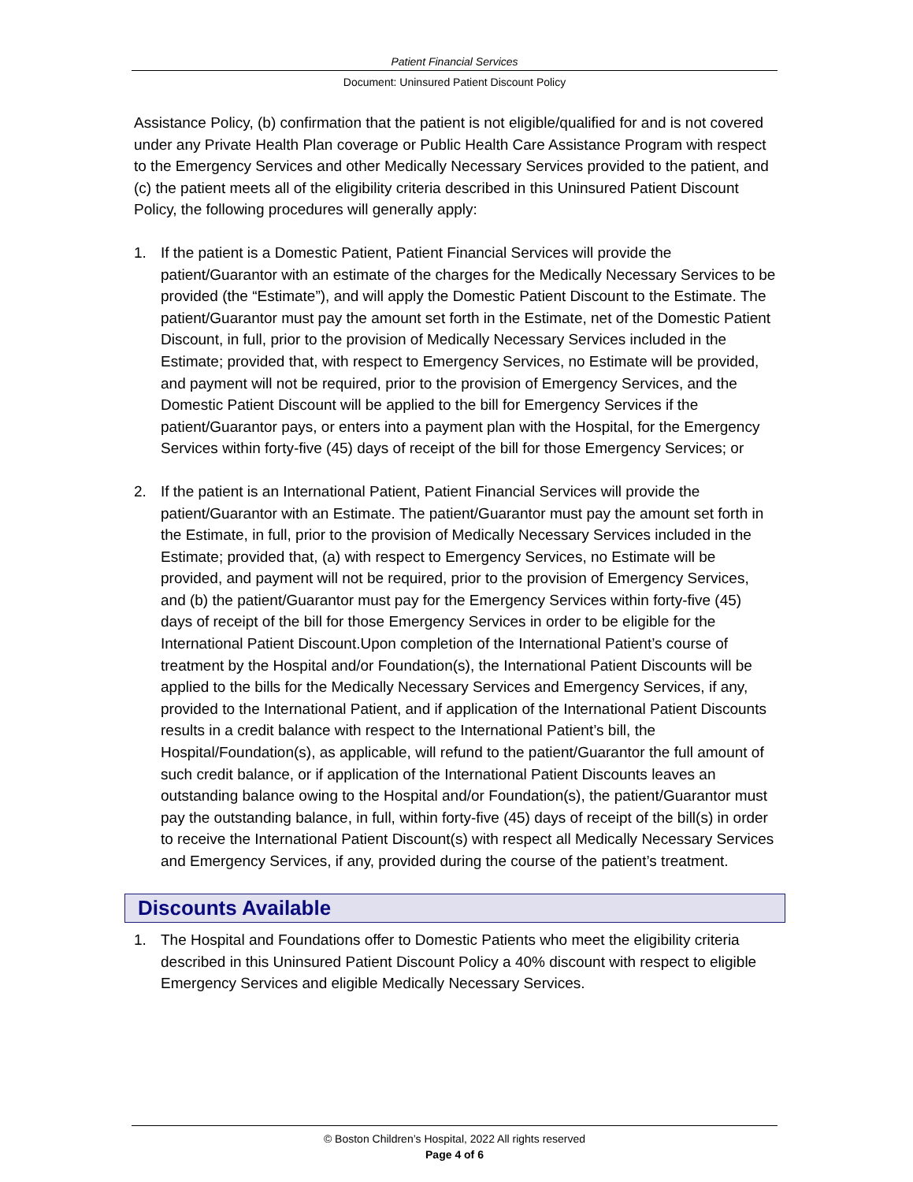Patient Financial Services
Document: Uninsured Patient Discount Policy
Assistance Policy, (b) confirmation that the patient is not eligible/qualified for and is not covered under any Private Health Plan coverage or Public Health Care Assistance Program with respect to the Emergency Services and other Medically Necessary Services provided to the patient, and (c) the patient meets all of the eligibility criteria described in this Uninsured Patient Discount Policy, the following procedures will generally apply:
1. If the patient is a Domestic Patient, Patient Financial Services will provide the patient/Guarantor with an estimate of the charges for the Medically Necessary Services to be provided (the “Estimate”), and will apply the Domestic Patient Discount to the Estimate. The patient/Guarantor must pay the amount set forth in the Estimate, net of the Domestic Patient Discount, in full, prior to the provision of Medically Necessary Services included in the Estimate; provided that, with respect to Emergency Services, no Estimate will be provided, and payment will not be required, prior to the provision of Emergency Services, and the Domestic Patient Discount will be applied to the bill for Emergency Services if the patient/Guarantor pays, or enters into a payment plan with the Hospital, for the Emergency Services within forty-five (45) days of receipt of the bill for those Emergency Services; or
2. If the patient is an International Patient, Patient Financial Services will provide the patient/Guarantor with an Estimate. The patient/Guarantor must pay the amount set forth in the Estimate, in full, prior to the provision of Medically Necessary Services included in the Estimate; provided that, (a) with respect to Emergency Services, no Estimate will be provided, and payment will not be required, prior to the provision of Emergency Services, and (b) the patient/Guarantor must pay for the Emergency Services within forty-five (45) days of receipt of the bill for those Emergency Services in order to be eligible for the International Patient Discount.Upon completion of the International Patient’s course of treatment by the Hospital and/or Foundation(s), the International Patient Discounts will be applied to the bills for the Medically Necessary Services and Emergency Services, if any, provided to the International Patient, and if application of the International Patient Discounts results in a credit balance with respect to the International Patient’s bill, the Hospital/Foundation(s), as applicable, will refund to the patient/Guarantor the full amount of such credit balance, or if application of the International Patient Discounts leaves an outstanding balance owing to the Hospital and/or Foundation(s), the patient/Guarantor must pay the outstanding balance, in full, within forty-five (45) days of receipt of the bill(s) in order to receive the International Patient Discount(s) with respect all Medically Necessary Services and Emergency Services, if any, provided during the course of the patient’s treatment.
Discounts Available
1. The Hospital and Foundations offer to Domestic Patients who meet the eligibility criteria described in this Uninsured Patient Discount Policy a 40% discount with respect to eligible Emergency Services and eligible Medically Necessary Services.
© Boston Children’s Hospital, 2022 All rights reserved
Page 4 of 6